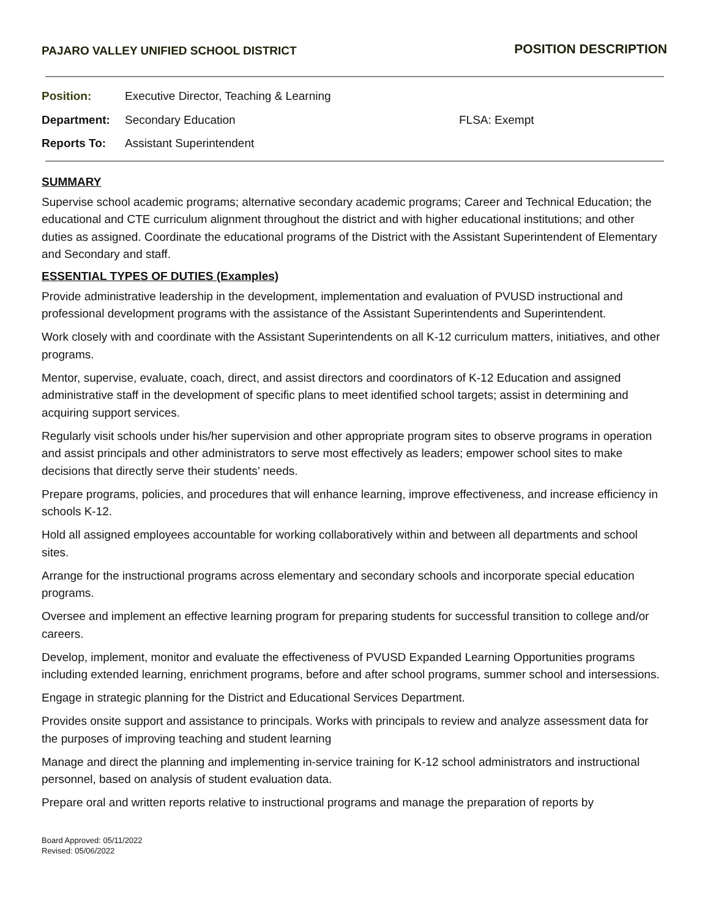PAJARO VALLEY UNIFIED SCHOOL DISTRICT
POSITION DESCRIPTION
Position: Executive Director, Teaching & Learning
Department: Secondary Education FLSA: Exempt
Reports To: Assistant Superintendent
SUMMARY
Supervise school academic programs; alternative secondary academic programs; Career and Technical Education; the educational and CTE curriculum alignment throughout the district and with higher educational institutions; and other duties as assigned. Coordinate the educational programs of the District with the Assistant Superintendent of Elementary and Secondary and staff.
ESSENTIAL TYPES OF DUTIES (Examples)
Provide administrative leadership in the development, implementation and evaluation of PVUSD instructional and professional development programs with the assistance of the Assistant Superintendents and Superintendent.
Work closely with and coordinate with the Assistant Superintendents on all K-12 curriculum matters, initiatives, and other programs.
Mentor, supervise, evaluate, coach, direct, and assist directors and coordinators of K-12 Education and assigned administrative staff in the development of specific plans to meet identified school targets; assist in determining and acquiring support services.
Regularly visit schools under his/her supervision and other appropriate program sites to observe programs in operation and assist principals and other administrators to serve most effectively as leaders; empower school sites to make decisions that directly serve their students’ needs.
Prepare programs, policies, and procedures that will enhance learning, improve effectiveness, and increase efficiency in schools K-12.
Hold all assigned employees accountable for working collaboratively within and between all departments and school sites.
Arrange for the instructional programs across elementary and secondary schools and incorporate special education programs.
Oversee and implement an effective learning program for preparing students for successful transition to college and/or careers.
Develop, implement, monitor and evaluate the effectiveness of PVUSD Expanded Learning Opportunities programs including extended learning, enrichment programs, before and after school programs, summer school and intersessions.
Engage in strategic planning for the District and Educational Services Department.
Provides onsite support and assistance to principals. Works with principals to review and analyze assessment data for the purposes of improving teaching and student learning
Manage and direct the planning and implementing in-service training for K-12 school administrators and instructional personnel, based on analysis of student evaluation data.
Prepare oral and written reports relative to instructional programs and manage the preparation of reports by
Board Approved: 05/11/2022
Revised: 05/06/2022